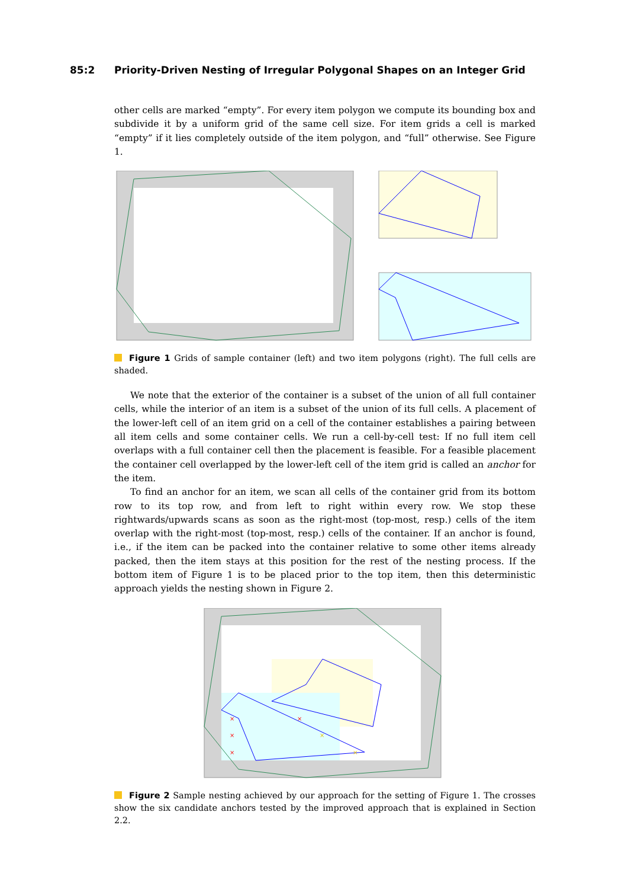85:2 Priority-Driven Nesting of Irregular Polygonal Shapes on an Integer Grid
other cells are marked “empty”. For every item polygon we compute its bounding box and subdivide it by a uniform grid of the same cell size. For item grids a cell is marked “empty” if it lies completely outside of the item polygon, and “full” otherwise. See Figure 1.
Figure 1 Grids of sample container (left) and two item polygons (right). The full cells are shaded.
We note that the exterior of the container is a subset of the union of all full container cells, while the interior of an item is a subset of the union of its full cells. A placement of the lower-left cell of an item grid on a cell of the container establishes a pairing between all item cells and some container cells. We run a cell-by-cell test: If no full item cell overlaps with a full container cell then the placement is feasible. For a feasible placement the container cell overlapped by the lower-left cell of the item grid is called an anchor for the item.
To find an anchor for an item, we scan all cells of the container grid from its bottom row to its top row, and from left to right within every row. We stop these rightwards/upwards scans as soon as the right-most (top-most, resp.) cells of the item overlap with the right-most (top-most, resp.) cells of the container. If an anchor is found, i.e., if the item can be packed into the container relative to some other items already packed, then the item stays at this position for the rest of the nesting process. If the bottom item of Figure 1 is to be placed prior to the top item, then this deterministic approach yields the nesting shown in Figure 2.
×
×
×
×
×
×
Figure 2 Sample nesting achieved by our approach for the setting of Figure 1. The crosses show the six candidate anchors tested by the improved approach that is explained in Section 2.2.